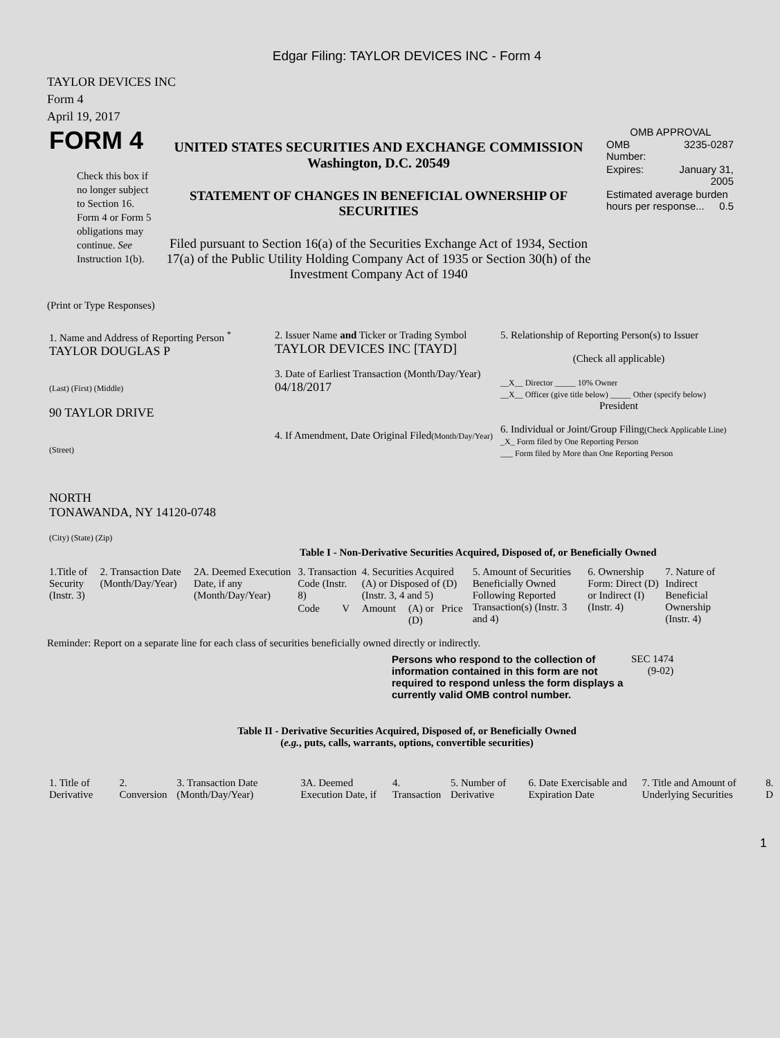Edgar Filing: TAYLOR DEVICES INC - Form 4
TAYLOR DEVICES INC
Form 4
April 19, 2017
| FORM 4 Check this box if no longer subject to Section 16. Form 4 or Form 5 obligations may continue. See Instruction 1(b). | UNITED STATES SECURITIES AND EXCHANGE COMMISSION Washington, D.C. 20549 STATEMENT OF CHANGES IN BENEFICIAL OWNERSHIP OF SECURITIES Filed pursuant to Section 16(a) of the Securities Exchange Act of 1934, Section 17(a) of the Public Utility Holding Company Act of 1935 or Section 30(h) of the Investment Company Act of 1940 | OMB APPROVAL / OMB Number: / 3235-0287 / / Expires: / January 31, 2005 / / Estimated average burden hours per response... 0.5 / / |
(Print or Type Responses)
| 1. Name and Address of Reporting Person <sup>*</sup> TAYLOR DOUGLAS P (Last) (First) (Middle) 90 TAYLOR DRIVE (Street) NORTH TONAWANDA, NY 14120-0748 (City) (State) (Zip) | 2. Issuer Name and Ticker or Trading Symbol TAYLOR DEVICES INC [TAYD] 3. Date of Earliest Transaction (Month/Day/Year) 04/18/2017 4. If Amendment, Date Original Filed (Month/Day/Year) | 5. Relationship of Reporting Person(s) to Issuer (Check all applicable) __X__ Director _____ 10% Owner __X__ Officer (give title below) _____ Other (specify below) President 6. Individual or Joint/Group Filing (Check Applicable Line) _X_ Form filed by One Reporting Person ___ Form filed by More than One Reporting Person |
Table I - Non-Derivative Securities Acquired, Disposed of, or Beneficially Owned
| 1.Title of Security (Instr. 3) | 2. Transaction Date (Month/Day/Year) | 2A. Deemed Execution Date, if any (Month/Day/Year) | 3. Transaction Code (Instr. 8) | | 4. Securities Acquired (A) or Disposed of (D) (Instr. 3, 4 and 5) | | | 5. Amount of Securities Beneficially Owned Following Reported Transaction(s) (Instr. 3 and 4) | 6. Ownership Form: Direct (D) or Indirect (I) (Instr. 4) | 7. Nature of Indirect Beneficial Ownership (Instr. 4) |
| --- | --- | --- | --- | --- | --- | --- | --- | --- | --- | --- |
| | | | Code | V | Amount | (A) or (D) | Price | | | |
Reminder: Report on a separate line for each class of securities beneficially owned directly or indirectly.
| Persons who respond to the collection of information contained in this form are not required to respond unless the form displays a currently valid OMB control number. | SEC 1474 (9-02) |
Table II - Derivative Securities Acquired, Disposed of, or Beneficially Owned
(e.g., puts, calls, warrants, options, convertible securities)
| 1. Title of Derivative | 2. Conversion | 3. Transaction Date (Month/Day/Year) | 3A. Deemed Execution Date, if | 4. Transaction | 5. Number of Derivative | 6. Date Exercisable and Expiration Date | 7. Title and Amount of Underlying Securities | 8. D |
| --- | --- | --- | --- | --- | --- | --- | --- | --- |
1